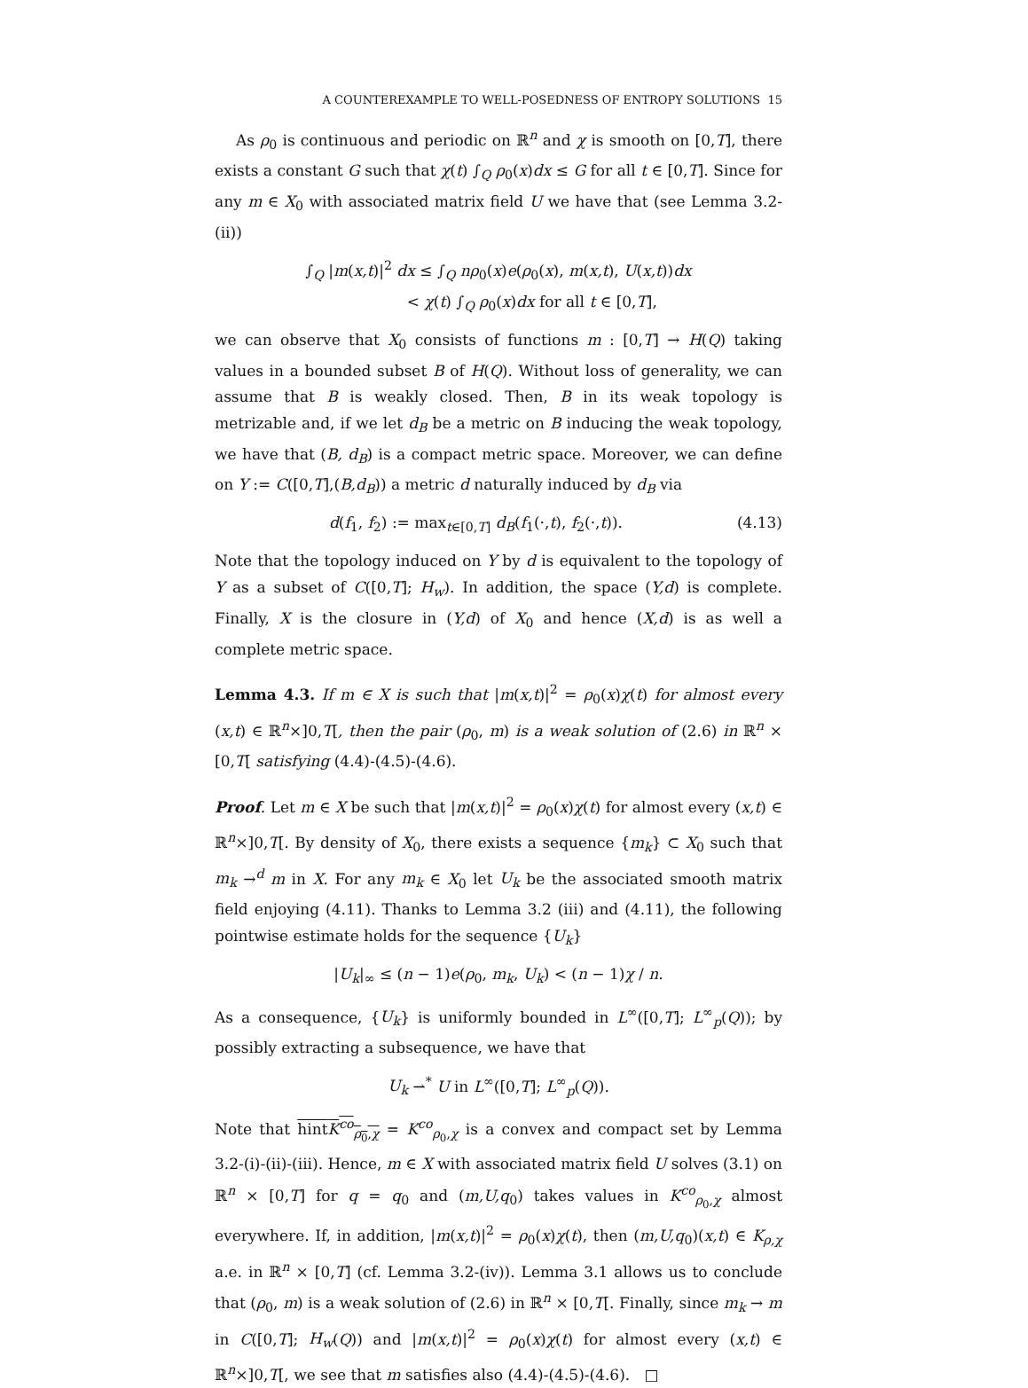A COUNTEREXAMPLE TO WELL-POSEDNESS OF ENTROPY SOLUTIONS 15
As ρ<sub>0</sub> is continuous and periodic on ℝ<sup>n</sup> and χ is smooth on [0,T], there exists a constant G such that χ(t) ∫<sub>Q</sub> ρ<sub>0</sub>(x)dx ≤ G for all t ∈ [0,T]. Since for any m ∈ X<sub>0</sub> with associated matrix field U we have that (see Lemma 3.2- (ii))
∫<sub>Q</sub> |m(x,t)|<sup>2</sup> dx ≤ ∫<sub>Q</sub> nρ<sub>0</sub>(x)e(ρ<sub>0</sub>(x), m(x,t), U(x,t))dx
< χ(t) ∫<sub>Q</sub> ρ<sub>0</sub>(x)dx for all t ∈ [0,T],
we can observe that X<sub>0</sub> consists of functions m : [0,T] → H(Q) taking values in a bounded subset B of H(Q). Without loss of generality, we can assume that B is weakly closed. Then, B in its weak topology is metrizable and, if we let d<sub>B</sub> be a metric on B inducing the weak topology, we have that (B, d<sub>B</sub>) is a compact metric space. Moreover, we can define on Y := C([0,T],(B,d<sub>B</sub>)) a metric d naturally induced by d<sub>B</sub> via
d(f<sub>1</sub>, f<sub>2</sub>) := max<sub>t∈[0,T]</sub> d<sub>B</sub>(f<sub>1</sub>(·,t), f<sub>2</sub>(·,t)). (4.13)
Note that the topology induced on Y by d is equivalent to the topology of Y as a subset of C([0,T]; H<sub>w</sub>). In addition, the space (Y,d) is complete. Finally, X is the closure in (Y,d) of X<sub>0</sub> and hence (X,d) is as well a complete metric space.
Lemma 4.3. If m ∈ X is such that |m(x,t)|<sup>2</sup> = ρ<sub>0</sub>(x)χ(t) for almost every (x,t) ∈ ℝ<sup>n</sup>×]0,T[, then the pair (ρ<sub>0</sub>, m) is a weak solution of (2.6) in ℝ<sup>n</sup> × [0,T[ satisfying (4.4)-(4.5)-(4.6).
Proof. Let m ∈ X be such that |m(x,t)|<sup>2</sup> = ρ<sub>0</sub>(x)χ(t) for almost every (x,t) ∈ ℝ<sup>n</sup>×]0,T[. By density of X<sub>0</sub>, there exists a sequence {m<sub>k</sub>} ⊂ X<sub>0</sub> such that m<sub>k</sub> →<sup>d</sup> m in X. For any m<sub>k</sub> ∈ X<sub>0</sub> let U<sub>k</sub> be the associated smooth matrix field enjoying (4.11). Thanks to Lemma 3.2 (iii) and (4.11), the following pointwise estimate holds for the sequence {U<sub>k</sub>}
|U<sub>k</sub>|<sub>∞</sub> ≤ (n − 1)e(ρ<sub>0</sub>, m<sub>k</sub>, U<sub>k</sub>) < (n − 1)χ / n.
As a consequence, {U<sub>k</sub>} is uniformly bounded in L<sup>∞</sup>([0,T]; L<sup>∞</sup><sub>p</sub>(Q)); by possibly extracting a subsequence, we have that
U<sub>k</sub> ⇀<sup>*</sup> U in L<sup>∞</sup>([0,T]; L<sup>∞</sup><sub>p</sub>(Q)).
Note that hintK<sup>co</sup><sub>ρ<sub>0</sub>,χ</sub> = K<sup>co</sup><sub>ρ<sub>0</sub>,χ</sub> is a convex and compact set by Lemma 3.2-(i)-(ii)-(iii). Hence, m ∈ X with associated matrix field U solves (3.1) on ℝ<sup>n</sup> × [0,T] for q = q<sub>0</sub> and (m,U,q<sub>0</sub>) takes values in K<sup>co</sup><sub>ρ<sub>0</sub>,χ</sub> almost everywhere. If, in addition, |m(x,t)|<sup>2</sup> = ρ<sub>0</sub>(x)χ(t), then (m,U,q<sub>0</sub>)(x,t) ∈ K<sub>ρ,χ</sub> a.e. in ℝ<sup>n</sup> × [0,T] (cf. Lemma 3.2-(iv)). Lemma 3.1 allows us to conclude that (ρ<sub>0</sub>, m) is a weak solution of (2.6) in ℝ<sup>n</sup> × [0,T[. Finally, since m<sub>k</sub> → m in C([0,T]; H<sub>w</sub>(Q)) and |m(x,t)|<sup>2</sup> = ρ<sub>0</sub>(x)χ(t) for almost every (x,t) ∈ ℝ<sup>n</sup>×]0,T[, we see that m satisfies also (4.4)-(4.5)-(4.6). □